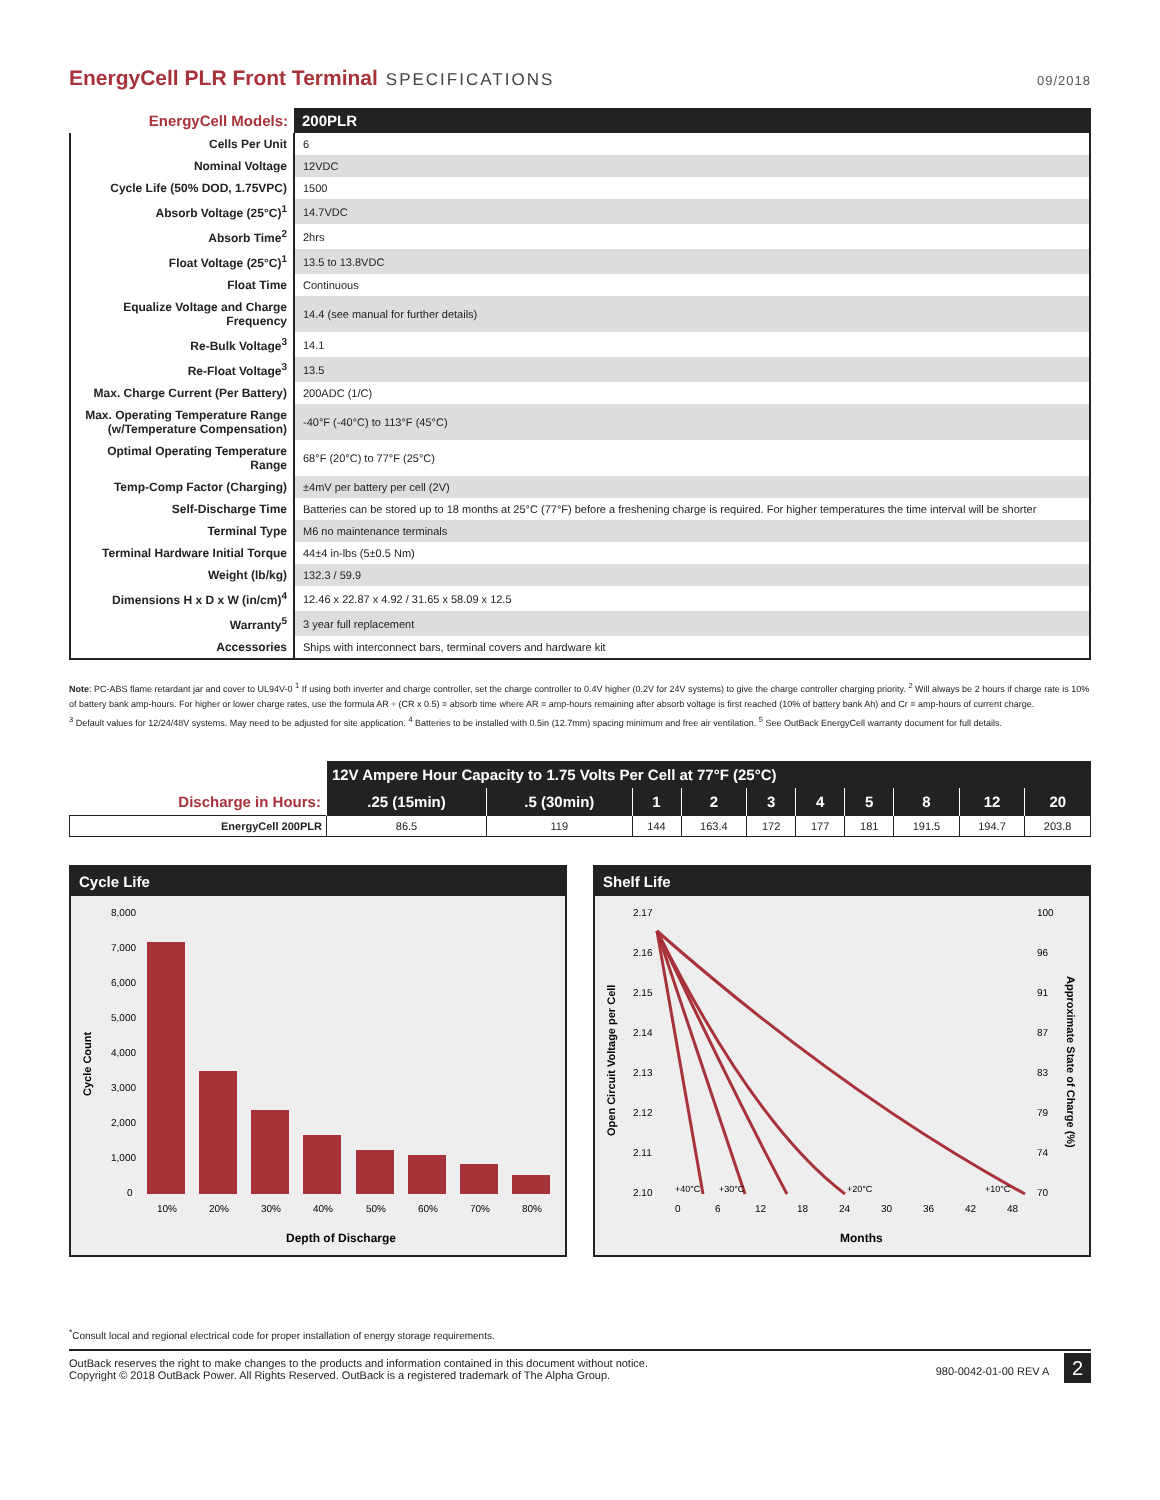EnergyCell PLR Front Terminal SPECIFICATIONS
09/2018
| EnergyCell Models: | 200PLR |
| Cells Per Unit | 6 |
| Nominal Voltage | 12VDC |
| Cycle Life (50% DOD, 1.75VPC) | 1500 |
| Absorb Voltage (25°C)<sup>1</sup> | 14.7VDC |
| Absorb Time<sup>2</sup> | 2hrs |
| Float Voltage (25°C)<sup>1</sup> | 13.5 to 13.8VDC |
| Float Time | Continuous |
| Equalize Voltage and Charge Frequency | 14.4 (see manual for further details) |
| Re-Bulk Voltage<sup>3</sup> | 14.1 |
| Re-Float Voltage<sup>3</sup> | 13.5 |
| Max. Charge Current (Per Battery) | 200ADC (1/C) |
| Max. Operating Temperature Range (w/Temperature Compensation) | -40°F (-40°C) to 113°F (45°C) |
| Optimal Operating Temperature Range | 68°F (20°C) to 77°F (25°C) |
| Temp-Comp Factor (Charging) | ±4mV per battery per cell (2V) |
| Self-Discharge Time | Batteries can be stored up to 18 months at 25°C (77°F) before a freshening charge is required. For higher temperatures the time interval will be shorter |
| Terminal Type | M6 no maintenance terminals |
| Terminal Hardware Initial Torque | 44±4 in-lbs (5±0.5 Nm) |
| Weight (lb/kg) | 132.3 / 59.9 |
| Dimensions H x D x W (in/cm)<sup>4</sup> | 12.46 x 22.87 x 4.92 / 31.65 x 58.09 x 12.5 |
| Warranty<sup>5</sup> | 3 year full replacement |
| Accessories | Ships with interconnect bars, terminal covers and hardware kit |
Note: PC-ABS flame retardant jar and cover to UL94V-0 <sup>1</sup> If using both inverter and charge controller, set the charge controller to 0.4V higher (0.2V for 24V systems) to give the charge controller charging priority. <sup>2</sup> Will always be 2 hours if charge rate is 10% of battery bank amp-hours. For higher or lower charge rates, use the formula AR ÷ (CR x 0.5) = absorb time where AR = amp-hours remaining after absorb voltage is first reached (10% of battery bank Ah) and Cr = amp-hours of current charge.
<sup>3</sup> Default values for 12/24/48V systems. May need to be adjusted for site application. <sup>4</sup> Batteries to be installed with 0.5in (12.7mm) spacing minimum and free air ventilation. <sup>5</sup> See OutBack EnergyCell warranty document for full details.
| | 12V Ampere Hour Capacity to 1.75 Volts Per Cell at 77°F (25°C) | | | | | | | | | |
| --- | --- | --- | --- | --- | --- | --- | --- | --- | --- | --- |
| Discharge in Hours: | .25 (15min) | .5 (30min) | 1 | 2 | 3 | 4 | 5 | 8 | 12 | 20 |
| EnergyCell 200PLR | 86.5 | 119 | 144 | 163.4 | 172 | 177 | 181 | 191.5 | 194.7 | 203.8 |
Cycle Life
Cycle Count
8,000
7,000
6,000
5,000
4,000
3,000
2,000
1,000
0
10%
20%
30%
40%
50%
60%
70%
80%
Depth of Discharge
Shelf Life
Open Circuit Voltage per Cell
2.17
2.16
2.15
2.14
2.13
2.12
2.11
2.10
100
96
91
87
83
79
74
70
Approximate State of Charge (%)
+40°C
+30°C
+20°C
+10°C
0
6
12
18
24
30
36
42
48
Months
<sup>*</sup> Consult local and regional electrical code for proper installation of energy storage requirements.
OutBack reserves the right to make changes to the products and information contained in this document without notice.
Copyright © 2018 OutBack Power. All Rights Reserved. OutBack is a registered trademark of The Alpha Group.
980-0042-01-00 REV A 2